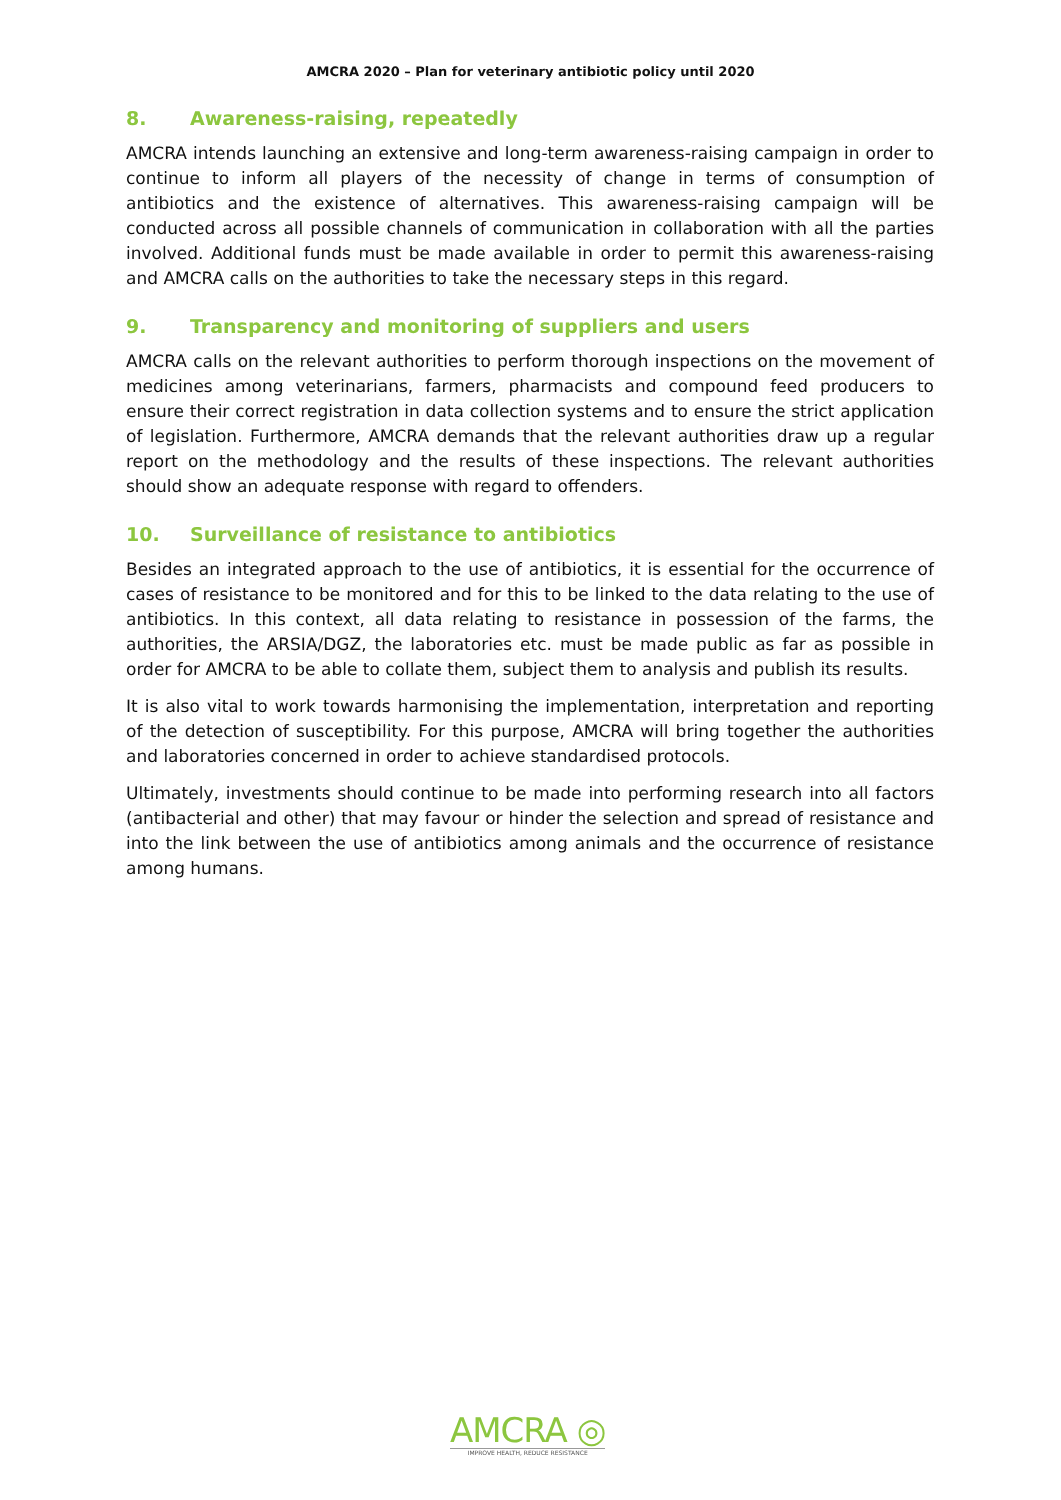AMCRA 2020 – Plan for veterinary antibiotic policy until 2020
8. Awareness-raising, repeatedly
AMCRA intends launching an extensive and long-term awareness-raising campaign in order to continue to inform all players of the necessity of change in terms of consumption of antibiotics and the existence of alternatives. This awareness-raising campaign will be conducted across all possible channels of communication in collaboration with all the parties involved. Additional funds must be made available in order to permit this awareness-raising and AMCRA calls on the authorities to take the necessary steps in this regard.
9. Transparency and monitoring of suppliers and users
AMCRA calls on the relevant authorities to perform thorough inspections on the movement of medicines among veterinarians, farmers, pharmacists and compound feed producers to ensure their correct registration in data collection systems and to ensure the strict application of legislation. Furthermore, AMCRA demands that the relevant authorities draw up a regular report on the methodology and the results of these inspections. The relevant authorities should show an adequate response with regard to offenders.
10. Surveillance of resistance to antibiotics
Besides an integrated approach to the use of antibiotics, it is essential for the occurrence of cases of resistance to be monitored and for this to be linked to the data relating to the use of antibiotics. In this context, all data relating to resistance in possession of the farms, the authorities, the ARSIA/DGZ, the laboratories etc. must be made public as far as possible in order for AMCRA to be able to collate them, subject them to analysis and publish its results.
It is also vital to work towards harmonising the implementation, interpretation and reporting of the detection of susceptibility. For this purpose, AMCRA will bring together the authorities and laboratories concerned in order to achieve standardised protocols.
Ultimately, investments should continue to be made into performing research into all factors (antibacterial and other) that may favour or hinder the selection and spread of resistance and into the link between the use of antibiotics among animals and the occurrence of resistance among humans.
AMCRA ◎
IMPROVE HEALTH, REDUCE RESISTANCE